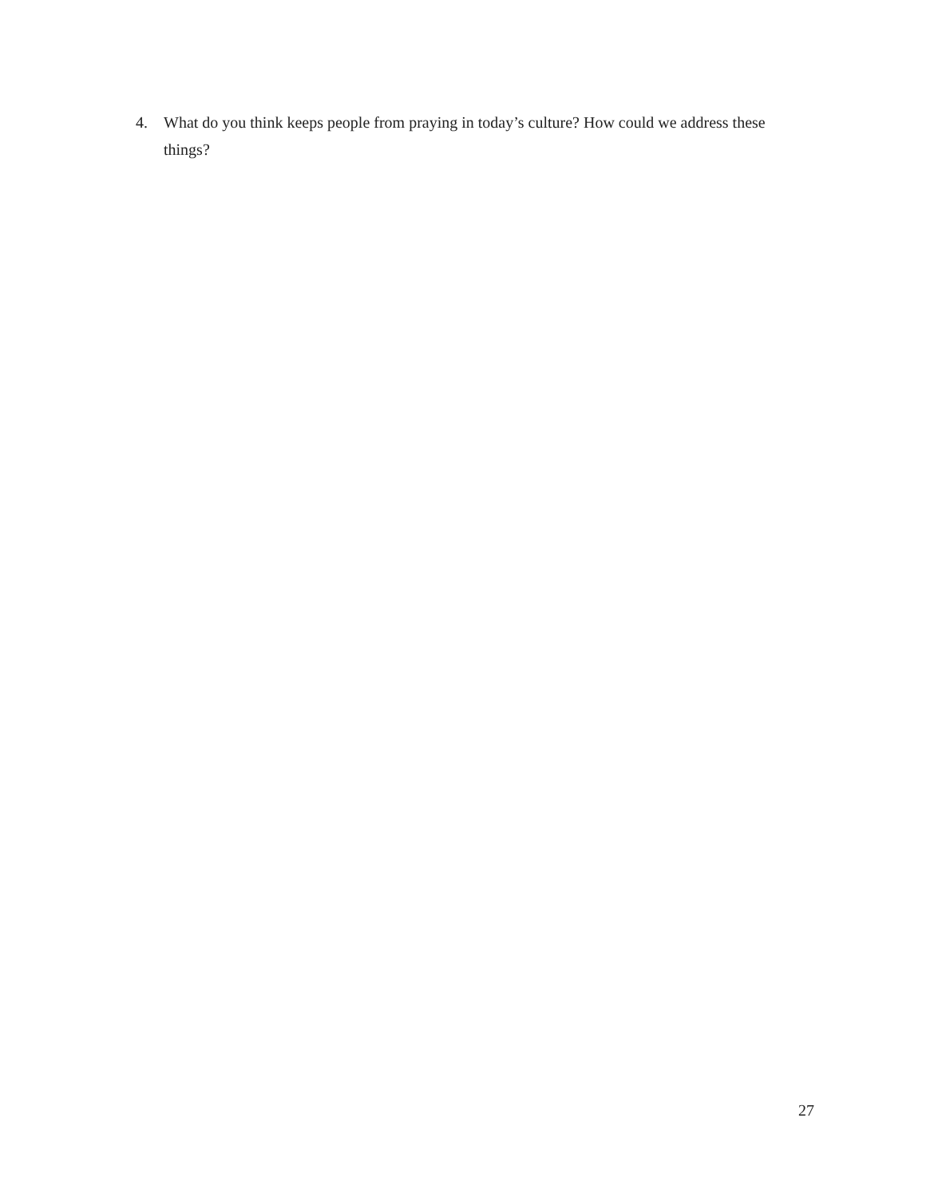4. What do you think keeps people from praying in today’s culture? How could we address these things?
27